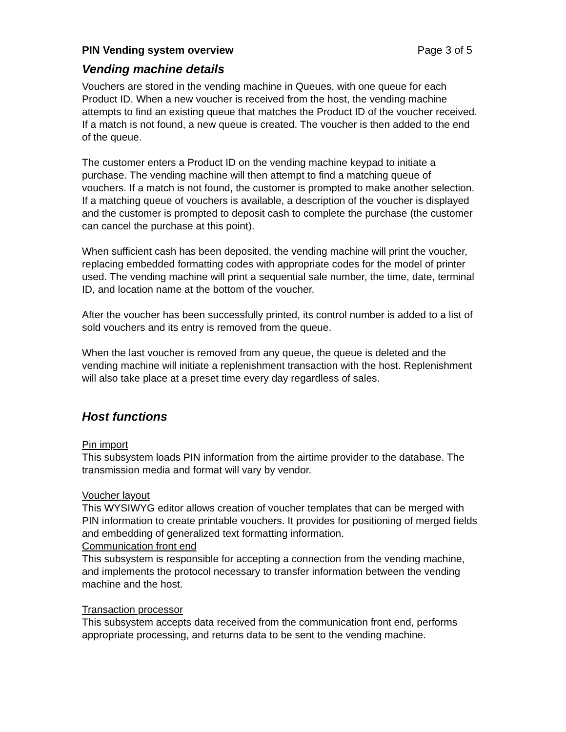PIN Vending system overview Page 3 of 5
Vending machine details
Vouchers are stored in the vending machine in Queues, with one queue for each Product ID. When a new voucher is received from the host, the vending machine attempts to find an existing queue that matches the Product ID of the voucher received. If a match is not found, a new queue is created. The voucher is then added to the end of the queue.
The customer enters a Product ID on the vending machine keypad to initiate a purchase. The vending machine will then attempt to find a matching queue of vouchers. If a match is not found, the customer is prompted to make another selection. If a matching queue of vouchers is available, a description of the voucher is displayed and the customer is prompted to deposit cash to complete the purchase (the customer can cancel the purchase at this point).
When sufficient cash has been deposited, the vending machine will print the voucher, replacing embedded formatting codes with appropriate codes for the model of printer used. The vending machine will print a sequential sale number, the time, date, terminal ID, and location name at the bottom of the voucher.
After the voucher has been successfully printed, its control number is added to a list of sold vouchers and its entry is removed from the queue.
When the last voucher is removed from any queue, the queue is deleted and the vending machine will initiate a replenishment transaction with the host. Replenishment will also take place at a preset time every day regardless of sales.
Host functions
Pin import
This subsystem loads PIN information from the airtime provider to the database. The transmission media and format will vary by vendor.
Voucher layout
This WYSIWYG editor allows creation of voucher templates that can be merged with PIN information to create printable vouchers. It provides for positioning of merged fields and embedding of generalized text formatting information.
Communication front end
This subsystem is responsible for accepting a connection from the vending machine, and implements the protocol necessary to transfer information between the vending machine and the host.
Transaction processor
This subsystem accepts data received from the communication front end, performs appropriate processing, and returns data to be sent to the vending machine.